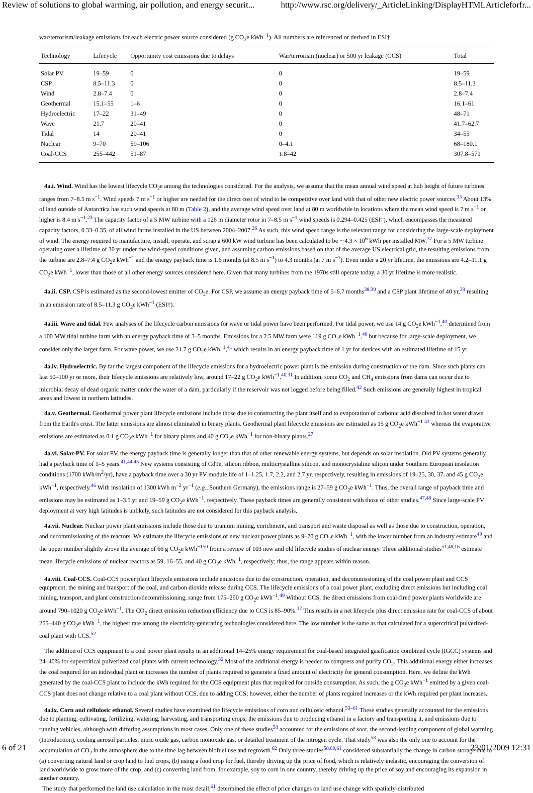Review of solutions to global warming, air pollution, and energy securit... http://www.rsc.org/delivery/_ArticleLinking/DisplayHTMLArticleforfr...
war/terrorism/leakage emissions for each electric power source considered (g CO<sub>2</sub>e kWh<sup>−1</sup>). All numbers are referenced or derived in ESI†
| Technology | Lifecycle | Opportunity cost emissions due to delays | War/terrorism (nuclear) or 500 yr leakage (CCS) | Total |
| --- | --- | --- | --- | --- |
| Solar PV | 19–59 | 0 | 0 | 19–59 |
| CSP | 8.5–11.3 | 0 | 0 | 8.5–11.3 |
| Wind | 2.8–7.4 | 0 | 0 | 2.8–7.4 |
| Geothermal | 15.1–55 | 1–6 | 0 | 16.1–61 |
| Hydroelectric | 17–22 | 31–49 | 0 | 48–71 |
| Wave | 21.7 | 20–41 | 0 | 41.7–62.7 |
| Tidal | 14 | 20–41 | 0 | 34–55 |
| Nuclear | 9–70 | 59–106 | 0–4.1 | 68–180.1 |
| Coal-CCS | 255–442 | 51–87 | 1.8–42 | 307.8–571 |
4a.i. Wind. Wind has the lowest lifecycle CO<sub>2</sub>e among the technologies considered. For the analysis, we assume that the mean annual wind speed at hub height of future turbines ranges from 7–8.5 m s<sup>−1</sup>. Wind speeds 7 m s<sup>−1</sup> or higher are needed for the direct cost of wind to be competitive over land with that of other new electric power sources.<sup>33</sup> About 13% of land outside of Antarctica has such wind speeds at 80 m (Table 2), and the average wind speed over land at 80 m worldwide in locations where the mean wind speed is 7 m s<sup>−1</sup> or higher is 8.4 m s<sup>−1</sup>.<sup>23</sup> The capacity factor of a 5 MW turbine with a 126 m diameter rotor in 7–8.5 m s<sup>−1</sup> wind speeds is 0.294–0.425 (ESI†), which encompasses the measured capacity factors, 0.33–0.35, of all wind farms installed in the US between 2004–2007.<sup>26</sup> As such, this wind speed range is the relevant range for considering the large-scale deployment of wind. The energy required to manufacture, install, operate, and scrap a 600 kW wind turbine has been calculated to be ∼4.3 × 10<sup>6</sup> kWh per installed MW.<sup>37</sup> For a 5 MW turbine operating over a lifetime of 30 yr under the wind-speed conditions given, and assuming carbon emissions based on that of the average US electrical grid, the resulting emissions from the turbine are 2.8–7.4 g CO<sub>2</sub>e kWh<sup>−1</sup> and the energy payback time is 1.6 months (at 8.5 m s<sup>−1</sup>) to 4.3 months (at 7 m s<sup>−1</sup>). Even under a 20 yr lifetime, the emissions are 4.2–11.1 g CO<sub>2</sub>e kWh<sup>−1</sup>, lower than those of all other energy sources considered here. Given that many turbines from the 1970s still operate today, a 30 yr lifetime is more realistic.
4a.ii. CSP. CSP is estimated as the second-lowest emitter of CO<sub>2</sub>e. For CSP, we assume an energy payback time of 5–6.7 months<sup>38,39</sup> and a CSP plant lifetime of 40 yr,<sup>39</sup> resulting in an emission rate of 8.5–11.3 g CO<sub>2</sub>e kWh<sup>−1</sup> (ESI†).
4a.iii. Wave and tidal. Few analyses of the lifecycle carbon emissions for wave or tidal power have been performed. For tidal power, we use 14 g CO<sub>2</sub>e kWh<sup>−1</sup>,<sup>40</sup> determined from a 100 MW tidal turbine farm with an energy payback time of 3–5 months. Emissions for a 2.5 MW farm were 119 g CO<sub>2</sub>e kWh<sup>−1</sup>,<sup>40</sup> but because for large-scale deployment, we consider only the larger farm. For wave power, we use 21.7 g CO<sub>2</sub>e kWh<sup>−1</sup>,<sup>41</sup> which results in an energy payback time of 1 yr for devices with an estimated lifetime of 15 yr.
4a.iv. Hydroelectric. By far the largest component of the lifecycle emissions for a hydroelectric power plant is the emission during construction of the dam. Since such plants can last 50–100 yr or more, their lifecycle emissions are relatively low, around 17–22 g CO<sub>2</sub>e kWh<sup>−1</sup>.<sup>40,31</sup> In addition, some CO<sub>2</sub> and CH<sub>4</sub> emissions from dams can occur due to microbial decay of dead organic matter under the water of a dam, particularly if the reservoir was not logged before being filled.<sup>42</sup> Such emissions are generally highest in tropical areas and lowest in northern latitudes.
4a.v. Geothermal. Geothermal power plant lifecycle emissions include those due to constructing the plant itself and to evaporation of carbonic acid dissolved in hot water drawn from the Earth's crust. The latter emissions are almost eliminated in binary plants. Geothermal plant lifecycle emissions are estimated as 15 g CO<sub>2</sub>e kWh<sup>−1</sup> <sup>43</sup> whereas the evaporative emissions are estimated as 0.1 g CO<sub>2</sub>e kWh<sup>−1</sup> for binary plants and 40 g CO<sub>2</sub>e kWh<sup>−1</sup> for non-binary plants.<sup>27</sup>
4a.vi. Solar-PV. For solar PV, the energy payback time is generally longer than that of other renewable energy systems, but depends on solar insolation. Old PV systems generally had a payback time of 1–5 years.<sup>41,44,45</sup> New systems consisting of CdTe, silicon ribbon, multicrystalline silicon, and monocrystaline silicon under Southern European insolation conditions (1700 kWh/m<sup>2</sup>/yr), have a payback time over a 30 yr PV module life of 1–1.25, 1.7, 2.2, and 2.7 yr, respectively, resulting in emissions of 19–25, 30, 37, and 45 g CO<sub>2</sub>e kWh<sup>−1</sup>, respectively.<sup>46</sup> With insolation of 1300 kWh m<sup>−2</sup> yr<sup>−1</sup> (e.g., Southern Germany), the emissions range is 27–59 g CO<sub>2</sub>e kWh<sup>−1</sup>. Thus, the overall range of payback time and emissions may be estimated as 1–3.5 yr and 19–59 g CO<sub>2</sub>e kWh<sup>−1</sup>, respectively. These payback times are generally consistent with those of other studies.<sup>47,48</sup> Since large-scale PV deployment at very high latitudes is unlikely, such latitudes are not considered for this payback analysis.
4a.vii. Nuclear. Nuclear power plant emissions include those due to uranium mining, enrichment, and transport and waste disposal as well as those due to construction, operation, and decommissioning of the reactors. We estimate the lifecycle emissions of new nuclear power plants as 9–70 g CO<sub>2</sub>e kWh<sup>−1</sup>, with the lower number from an industry estimate<sup>49</sup> and the upper number slightly above the average of 66 g CO<sub>2</sub>e kWh<sup>−1</sup><sup>50</sup> from a review of 103 new and old lifecycle studies of nuclear energy. Three additional studies<sup>51,48,16</sup> estimate mean lifecycle emissions of nuclear reactors as 59, 16–55, and 40 g CO<sub>2</sub>e kWh<sup>−1</sup>, respectively; thus, the range appears within reason.
4a.viii. Coal-CCS. Coal-CCS power plant lifecycle emissions include emissions due to the construction, operation, and decommissioning of the coal power plant and CCS equipment, the mining and transport of the coal, and carbon dioxide release during CCS. The lifecycle emissions of a coal power plant, excluding direct emissions but including coal mining, transport, and plant construction/decommissioning, range from 175–290 g CO<sub>2</sub>e kWh<sup>−1</sup>.<sup>49</sup> Without CCS, the direct emissions from coal-fired power plants worldwide are around 790–1020 g CO<sub>2</sub>e kWh<sup>−1</sup>. The CO<sub>2</sub> direct emission reduction efficiency due to CCS is 85–90%.<sup>32</sup> This results in a net lifecycle plus direct emission rate for coal-CCS of about 255–440 g CO<sub>2</sub>e kWh<sup>−1</sup>, the highest rate among the electricity-generating technologies considered here. The low number is the same as that calculated for a supercritical pulverized-coal plant with CCS.<sup>52</sup>
The addition of CCS equipment to a coal power plant results in an additional 14–25% energy requirement for coal-based integrated gasification combined cycle (IGCC) systems and 24–40% for supercritical pulverized coal plants with current technology.<sup>32</sup> Most of the additional energy is needed to compress and purify CO<sub>2</sub>. This additional energy either increases the coal required for an individual plant or increases the number of plants required to generate a fixed amount of electricity for general consumption. Here, we define the kWh generated by the coal-CCS plant to include the kWh required for the CCS equipment plus that required for outside consumption. As such, the g CO<sub>2</sub>e kWh<sup>−1</sup> emitted by a given coal-CCS plant does not change relative to a coal plant without CCS, due to adding CCS; however, either the number of plants required increases or the kWh required per plant increases.
4a.ix. Corn and cellulosic ethanol. Several studies have examined the lifecycle emissions of corn and cellulosic ethanol.<sup>53–61</sup> These studies generally accounted for the emissions due to planting, cultivating, fertilizing, watering, harvesting, and transporting crops, the emissions due to producing ethanol in a factory and transporting it, and emissions due to running vehicles, although with differing assumptions in most cases. Only one of these studies<sup>58</sup> accounted for the emissions of soot, the second-leading component of global warming (Introduction), cooling aerosol particles, nitric oxide gas, carbon monoxide gas, or detailed treatment of the nitrogen cycle. That study<sup>58</sup> was also the only one to account for the accumulation of CO<sub>2</sub> in the atmosphere due to the time lag between biofuel use and regrowth.<sup>62</sup> Only three studies<sup>58,60,61</sup> considered substantially the change in carbon storage due to (a) converting natural land or crop land to fuel crops, (b) using a food crop for fuel, thereby driving up the price of food, which is relatively inelastic, encouraging the conversion of land worldwide to grow more of the crop, and (c) converting land from, for example, soy to corn in one country, thereby driving up the price of soy and encouraging its expansion in another country.
The study that performed the land use calculation in the most detail,<sup>61</sup> determined the effect of price changes on land use change with spatially-distributed
6 of 21 23/01/2009 12:31